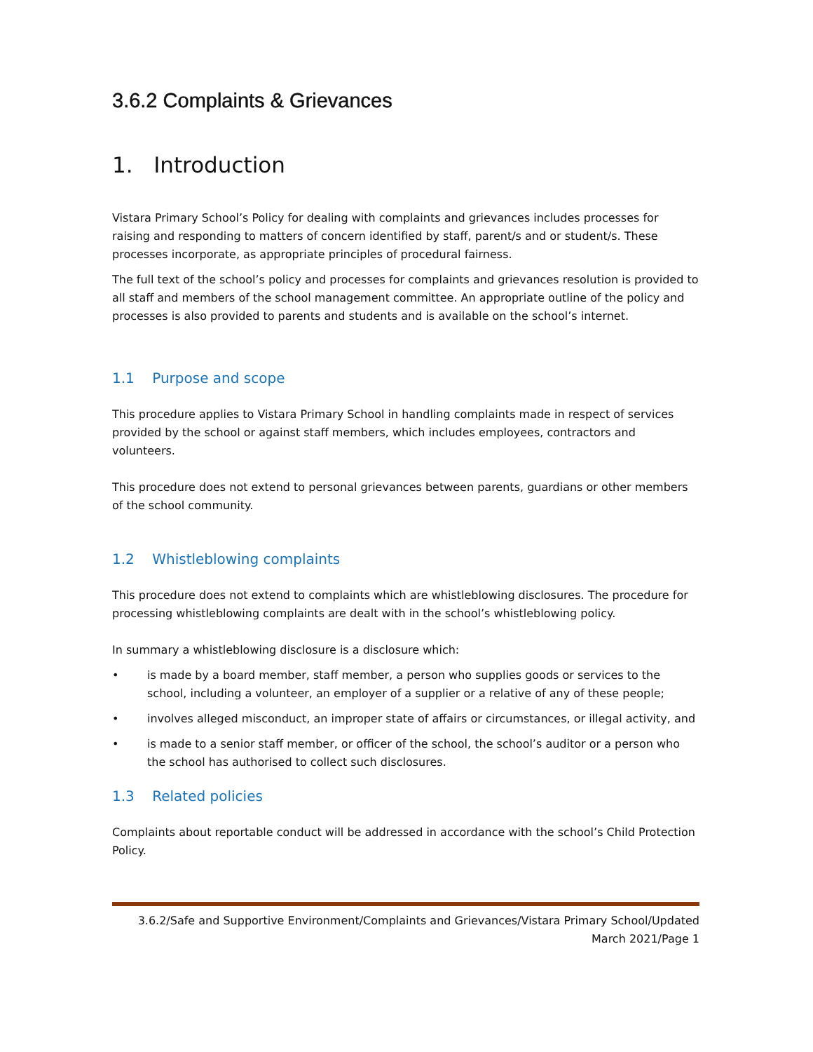3.6.2 Complaints & Grievances
1. Introduction
Vistara Primary School’s Policy for dealing with complaints and grievances includes processes for raising and responding to matters of concern identified by staff, parent/s and or student/s. These processes incorporate, as appropriate principles of procedural fairness.
The full text of the school’s policy and processes for complaints and grievances resolution is provided to all staff and members of the school management committee. An appropriate outline of the policy and processes is also provided to parents and students and is available on the school’s internet.
1.1 Purpose and scope
This procedure applies to Vistara Primary School in handling complaints made in respect of services provided by the school or against staff members, which includes employees, contractors and volunteers.
This procedure does not extend to personal grievances between parents, guardians or other members of the school community.
1.2 Whistleblowing complaints
This procedure does not extend to complaints which are whistleblowing disclosures. The procedure for processing whistleblowing complaints are dealt with in the school’s whistleblowing policy.
In summary a whistleblowing disclosure is a disclosure which:
• is made by a board member, staff member, a person who supplies goods or services to the school, including a volunteer, an employer of a supplier or a relative of any of these people;
• involves alleged misconduct, an improper state of affairs or circumstances, or illegal activity, and
• is made to a senior staff member, or officer of the school, the school’s auditor or a person who the school has authorised to collect such disclosures.
1.3 Related policies
Complaints about reportable conduct will be addressed in accordance with the school’s Child Protection Policy.
3.6.2/Safe and Supportive Environment/Complaints and Grievances/Vistara Primary School/Updated March 2021/Page 1